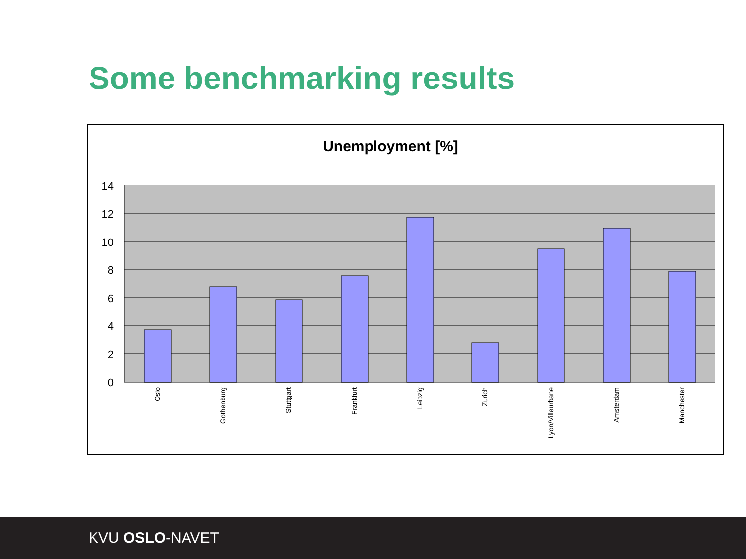Some benchmarking results
Unemployment [%]
14
12
10
8
6
4
2
0
Oslo
Gothenburg
Stuttgart
Frankfurt
Leipzig
Zurich
Lyon/Villeurbane
Amsterdam
Manchester
KVU OSLO-NAVET